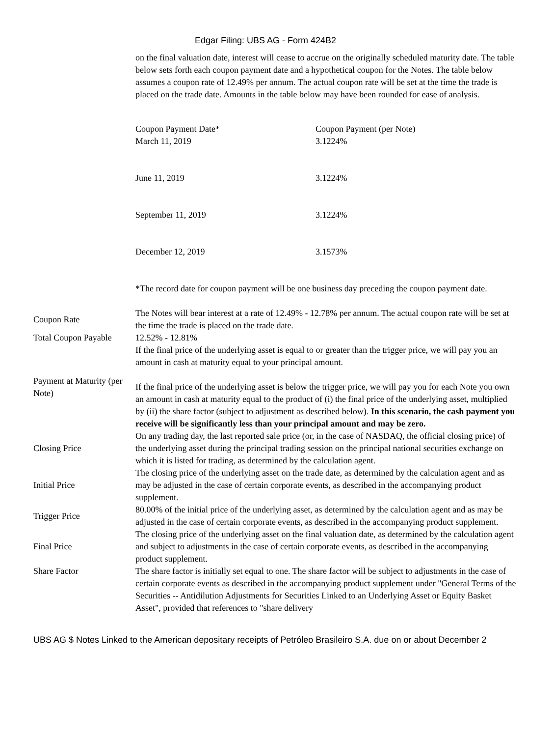Edgar Filing: UBS AG - Form 424B2
on the final valuation date, interest will cease to accrue on the originally scheduled maturity date. The table below sets forth each coupon payment date and a hypothetical coupon for the Notes. The table below assumes a coupon rate of 12.49% per annum. The actual coupon rate will be set at the time the trade is placed on the trade date. Amounts in the table below may have been rounded for ease of analysis.
| Coupon Payment Date* | Coupon Payment (per Note) |
| March 11, 2019 | 3.1224% |
| June 11, 2019 | 3.1224% |
| September 11, 2019 | 3.1224% |
| December 12, 2019 | 3.1573% |
*The record date for coupon payment will be one business day preceding the coupon payment date.
| Coupon Rate | The Notes will bear interest at a rate of 12.49% - 12.78% per annum. The actual coupon rate will be set at the time the trade is placed on the trade date. |
| Total Coupon Payable | 12.52% - 12.81% |
| Payment at Maturity (per Note) | If the final price of the underlying asset is equal to or greater than the trigger price, we will pay you an amount in cash at maturity equal to your principal amount. If the final price of the underlying asset is below the trigger price, we will pay you for each Note you own an amount in cash at maturity equal to the product of (i) the final price of the underlying asset, multiplied by (ii) the share factor (subject to adjustment as described below). In this scenario, the cash payment you receive will be significantly less than your principal amount and may be zero. |
| Closing Price | On any trading day, the last reported sale price (or, in the case of NASDAQ, the official closing price) of the underlying asset during the principal trading session on the principal national securities exchange on which it is listed for trading, as determined by the calculation agent. |
| Initial Price | The closing price of the underlying asset on the trade date, as determined by the calculation agent and as may be adjusted in the case of certain corporate events, as described in the accompanying product supplement. |
| Trigger Price | 80.00% of the initial price of the underlying asset, as determined by the calculation agent and as may be adjusted in the case of certain corporate events, as described in the accompanying product supplement. |
| Final Price | The closing price of the underlying asset on the final valuation date, as determined by the calculation agent and subject to adjustments in the case of certain corporate events, as described in the accompanying product supplement. |
| Share Factor | The share factor is initially set equal to one. The share factor will be subject to adjustments in the case of certain corporate events as described in the accompanying product supplement under "General Terms of the Securities -- Antidilution Adjustments for Securities Linked to an Underlying Asset or Equity Basket Asset", provided that references to "share delivery |
UBS AG $ Notes Linked to the American depositary receipts of Petróleo Brasileiro S.A. due on or about December 2